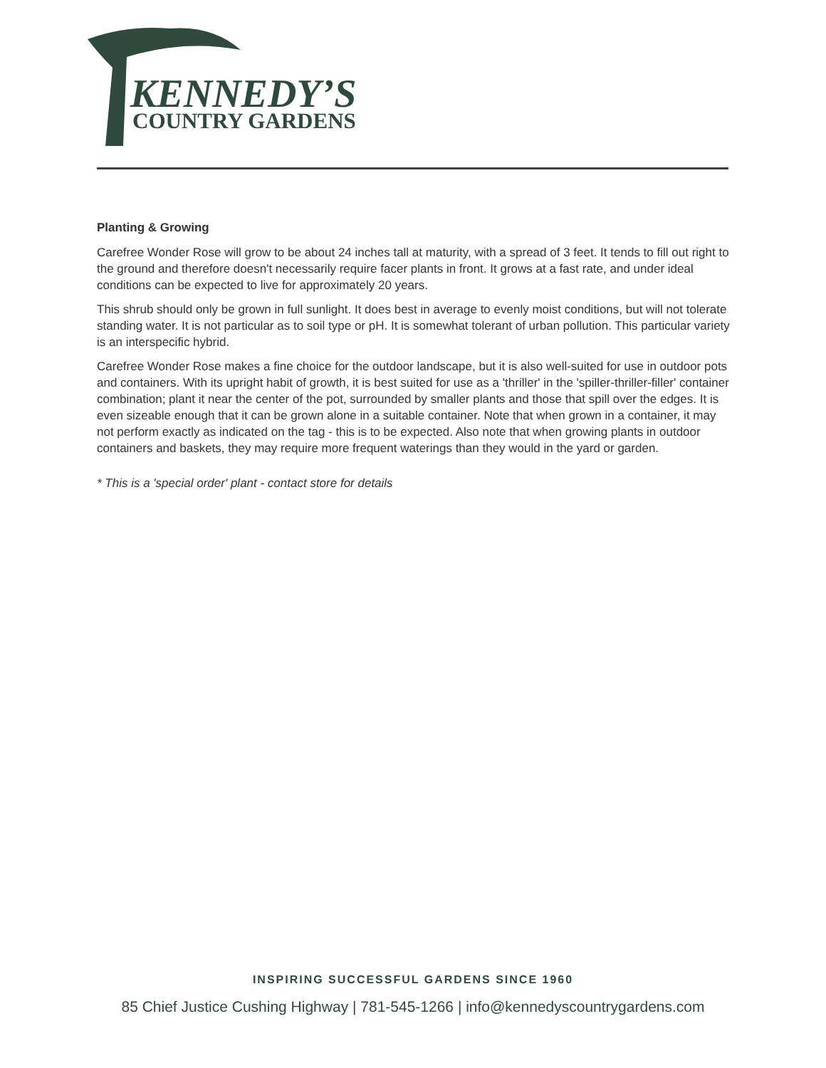KENNEDY’S
COUNTRY GARDENS
Planting & Growing
Carefree Wonder Rose will grow to be about 24 inches tall at maturity, with a spread of 3 feet. It tends to fill out right to the ground and therefore doesn't necessarily require facer plants in front. It grows at a fast rate, and under ideal conditions can be expected to live for approximately 20 years.
This shrub should only be grown in full sunlight. It does best in average to evenly moist conditions, but will not tolerate standing water. It is not particular as to soil type or pH. It is somewhat tolerant of urban pollution. This particular variety is an interspecific hybrid.
Carefree Wonder Rose makes a fine choice for the outdoor landscape, but it is also well-suited for use in outdoor pots and containers. With its upright habit of growth, it is best suited for use as a 'thriller' in the 'spiller-thriller-filler' container combination; plant it near the center of the pot, surrounded by smaller plants and those that spill over the edges. It is even sizeable enough that it can be grown alone in a suitable container. Note that when grown in a container, it may not perform exactly as indicated on the tag - this is to be expected. Also note that when growing plants in outdoor containers and baskets, they may require more frequent waterings than they would in the yard or garden.
* This is a 'special order' plant - contact store for details
INSPIRING SUCCESSFUL GARDENS SINCE 1960
85 Chief Justice Cushing Highway | 781-545-1266 | info@kennedyscountrygardens.com